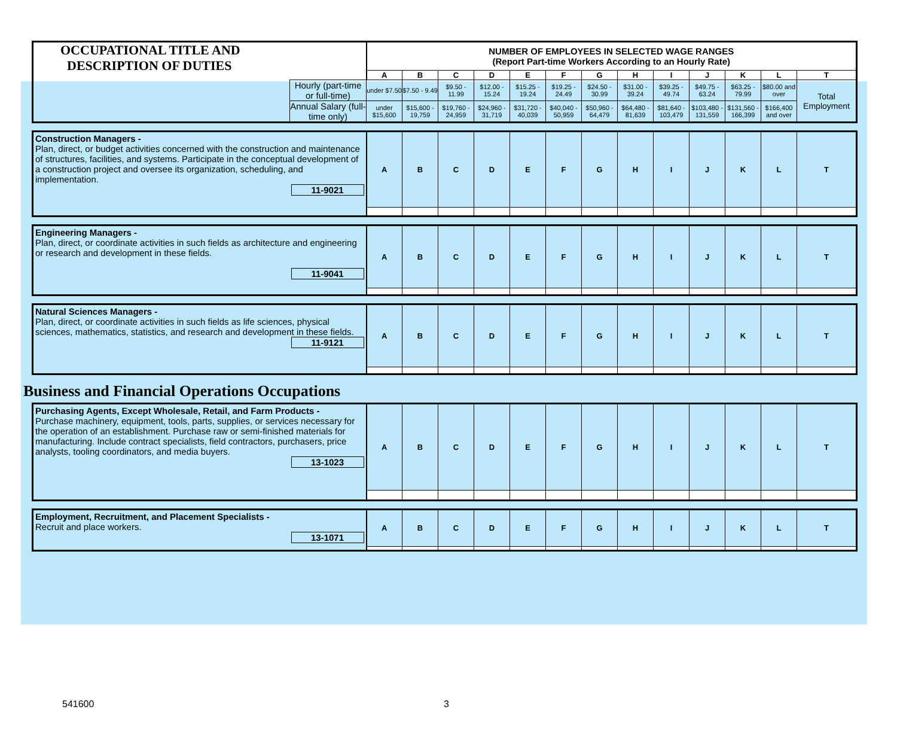| OCCUPATIONAL TITLE AND DESCRIPTION OF DUTIES | | NUMBER OF EMPLOYEES IN SELECTED WAGE RANGES (Report Part-time Workers According to an Hourly Rate) | | | | | | | | | | | | |
| | | A | B | C | D | E | F | G | H | I | J | K | L | T |
| | Hourly (part-time or full-time) | under $7.50 | $7.50 - 9.49 | $9.50 - 11.99 | $12.00 - 15.24 | $15.25 - 19.24 | $19.25 - 24.49 | $24.50 - 30.99 | $31.00 - 39.24 | $39.25 - 49.74 | $49.75 - 63.24 | $63.25 - 79.99 | $80.00 and over | Total Employment |
| | Annual Salary (full-time only) | under $15,600 | $15,600 - 19,759 | $19,760 - 24,959 | $24,960 - 31,719 | $31,720 - 40,039 | $40,040 - 50,959 | $50,960 - 64,479 | $64,480 - 81,639 | $81,640 - 103,479 | $103,480 - 131,559 | $131,560 - 166,399 | $166,400 and over | |
| Construction Managers - Plan, direct, or budget activities concerned with the construction and maintenance of structures, facilities, and systems. Participate in the conceptual development of a construction project and oversee its organization, scheduling, and implementation. 11-9021 | A | B | C | D | E | F | G | H | I | J | K | L | T |
| Engineering Managers - Plan, direct, or coordinate activities in such fields as architecture and engineering or research and development in these fields. 11-9041 | A | B | C | D | E | F | G | H | I | J | K | L | T |
| Natural Sciences Managers - Plan, direct, or coordinate activities in such fields as life sciences, physical sciences, mathematics, statistics, and research and development in these fields. 11-9121 | A | B | C | D | E | F | G | H | I | J | K | L | T |
Business and Financial Operations Occupations
| Purchasing Agents, Except Wholesale, Retail, and Farm Products - Purchase machinery, equipment, tools, parts, supplies, or services necessary for the operation of an establishment. Purchase raw or semi-finished materials for manufacturing. Include contract specialists, field contractors, purchasers, price analysts, tooling coordinators, and media buyers. 13-1023 | A | B | C | D | E | F | G | H | I | J | K | L | T |
| Employment, Recruitment, and Placement Specialists - Recruit and place workers. 13-1071 | A | B | C | D | E | F | G | H | I | J | K | L | T |
541600 3